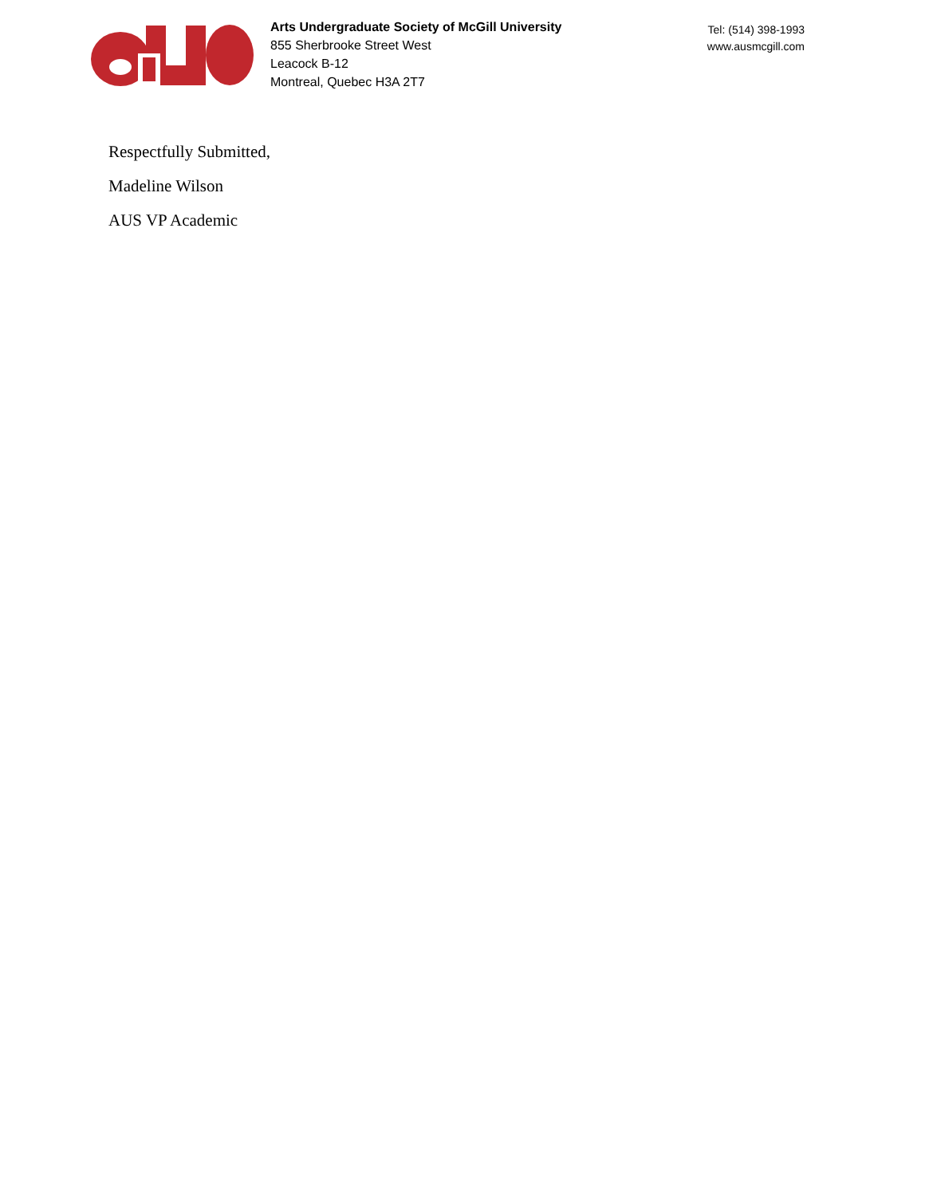Arts Undergraduate Society of McGill University
855 Sherbrooke Street West
Leacock B-12
Montreal, Quebec H3A 2T7
Tel: (514) 398-1993
www.ausmcgill.com
Respectfully Submitted,
Madeline Wilson
AUS VP Academic